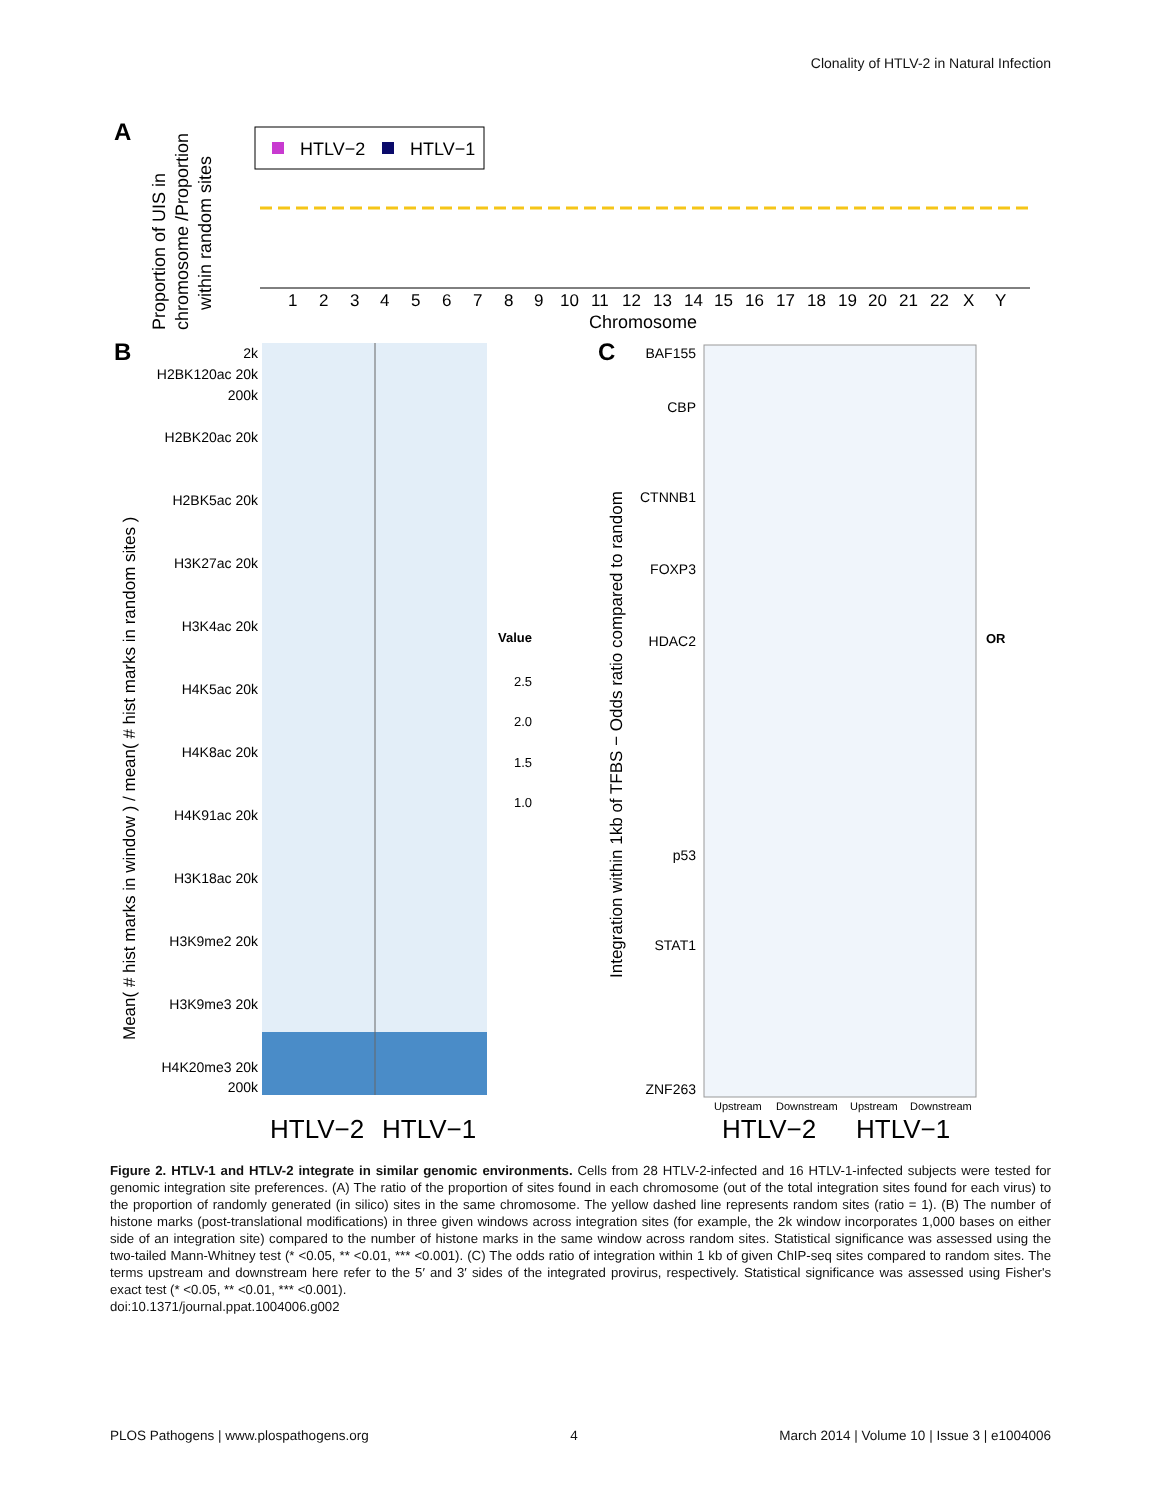Clonality of HTLV-2 in Natural Infection
A
HTLV−2
HTLV−1
1
2
3
4
5
6
7
8
9
10
11
12
13
14
15
16
17
18
19
20
21
22
X
Y
Chromosome
Proportion of UIS in
chromosome /Proportion
within random sites
B
Mean( # hist marks in window ) / mean( # hist marks in random sites )
2k
H2BK120ac 20k
200k
H2BK20ac 20k
H2BK5ac 20k
H3K27ac 20k
H3K4ac 20k
H4K5ac 20k
H4K8ac 20k
H4K91ac 20k
H3K18ac 20k
H3K9me2 20k
H3K9me3 20k
H4K20me3 20k
200k
Value
2.5
2.0
1.5
1.0
HTLV−2
HTLV−1
C
Integration within 1kb of TFBS − Odds ratio compared to random
BAF155
CBP
CTNNB1
FOXP3
HDAC2
p53
STAT1
ZNF263
OR
Upstream
Downstream
Upstream
Downstream
HTLV−2
HTLV−1
Figure 2. HTLV-1 and HTLV-2 integrate in similar genomic environments. Cells from 28 HTLV-2-infected and 16 HTLV-1-infected subjects were tested for genomic integration site preferences. (A) The ratio of the proportion of sites found in each chromosome (out of the total integration sites found for each virus) to the proportion of randomly generated (in silico) sites in the same chromosome. The yellow dashed line represents random sites (ratio = 1). (B) The number of histone marks (post-translational modifications) in three given windows across integration sites (for example, the 2k window incorporates 1,000 bases on either side of an integration site) compared to the number of histone marks in the same window across random sites. Statistical significance was assessed using the two-tailed Mann-Whitney test (* <0.05, ** <0.01, *** <0.001). (C) The odds ratio of integration within 1 kb of given ChIP-seq sites compared to random sites. The terms upstream and downstream here refer to the 5′ and 3′ sides of the integrated provirus, respectively. Statistical significance was assessed using Fisher's exact test (* <0.05, ** <0.01, *** <0.001).
doi:10.1371/journal.ppat.1004006.g002
PLOS Pathogens | www.plospathogens.org 4 March 2014 | Volume 10 | Issue 3 | e1004006